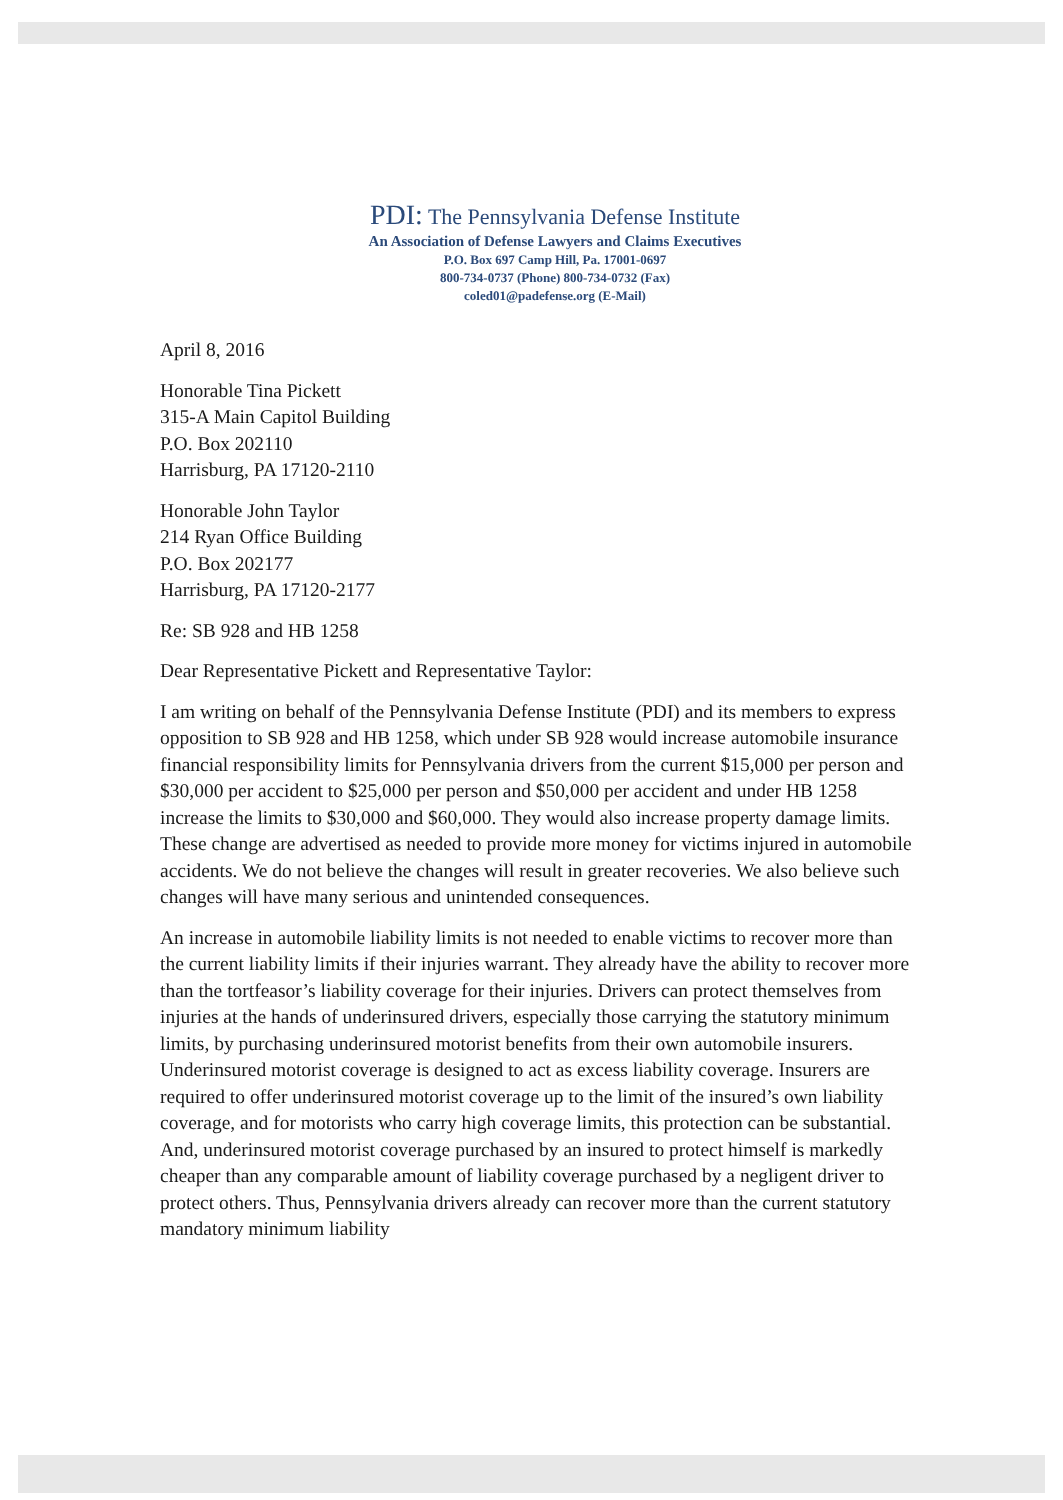PDI: The Pennsylvania Defense Institute
An Association of Defense Lawyers and Claims Executives
P.O. Box 697 Camp Hill, Pa. 17001-0697
800-734-0737 (Phone) 800-734-0732 (Fax)
coled01@padefense.org (E-Mail)
April 8, 2016
Honorable Tina Pickett
315-A Main Capitol Building
P.O. Box 202110
Harrisburg, PA 17120-2110
Honorable John Taylor
214 Ryan Office Building
P.O. Box 202177
Harrisburg, PA 17120-2177
Re: SB 928 and HB 1258
Dear Representative Pickett and Representative Taylor:
I am writing on behalf of the Pennsylvania Defense Institute (PDI) and its members to express opposition to SB 928 and HB 1258, which under SB 928 would increase automobile insurance financial responsibility limits for Pennsylvania drivers from the current $15,000 per person and $30,000 per accident to $25,000 per person and $50,000 per accident and under HB 1258 increase the limits to $30,000 and $60,000. They would also increase property damage limits. These change are advertised as needed to provide more money for victims injured in automobile accidents. We do not believe the changes will result in greater recoveries. We also believe such changes will have many serious and unintended consequences.
An increase in automobile liability limits is not needed to enable victims to recover more than the current liability limits if their injuries warrant. They already have the ability to recover more than the tortfeasor’s liability coverage for their injuries. Drivers can protect themselves from injuries at the hands of underinsured drivers, especially those carrying the statutory minimum limits, by purchasing underinsured motorist benefits from their own automobile insurers. Underinsured motorist coverage is designed to act as excess liability coverage. Insurers are required to offer underinsured motorist coverage up to the limit of the insured’s own liability coverage, and for motorists who carry high coverage limits, this protection can be substantial. And, underinsured motorist coverage purchased by an insured to protect himself is markedly cheaper than any comparable amount of liability coverage purchased by a negligent driver to protect others. Thus, Pennsylvania drivers already can recover more than the current statutory mandatory minimum liability